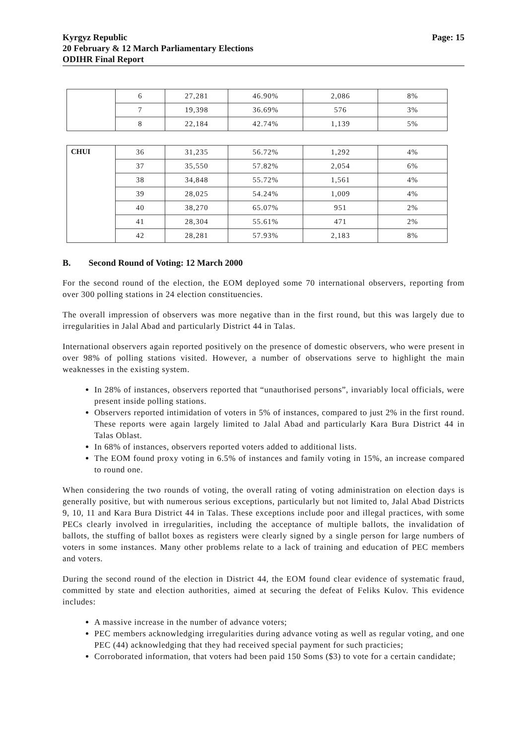Kyrgyz Republic
20 February & 12 March Parliamentary Elections
ODIHR Final Report
Page: 15
| | 6 | 27,281 | 46.90% | 2,086 | 8% |
| | 7 | 19,398 | 36.69% | 576 | 3% |
| | 8 | 22,184 | 42.74% | 1,139 | 5% |
| CHUI | 36 | 31,235 | 56.72% | 1,292 | 4% |
| | 37 | 35,550 | 57.82% | 2,054 | 6% |
| | 38 | 34,848 | 55.72% | 1,561 | 4% |
| | 39 | 28,025 | 54.24% | 1,009 | 4% |
| | 40 | 38,270 | 65.07% | 951 | 2% |
| | 41 | 28,304 | 55.61% | 471 | 2% |
| | 42 | 28,281 | 57.93% | 2,183 | 8% |
B. Second Round of Voting: 12 March 2000
For the second round of the election, the EOM deployed some 70 international observers, reporting from over 300 polling stations in 24 election constituencies.
The overall impression of observers was more negative than in the first round, but this was largely due to irregularities in Jalal Abad and particularly District 44 in Talas.
International observers again reported positively on the presence of domestic observers, who were present in over 98% of polling stations visited. However, a number of observations serve to highlight the main weaknesses in the existing system.
In 28% of instances, observers reported that “unauthorised persons”, invariably local officials, were present inside polling stations.
Observers reported intimidation of voters in 5% of instances, compared to just 2% in the first round. These reports were again largely limited to Jalal Abad and particularly Kara Bura District 44 in Talas Oblast.
In 68% of instances, observers reported voters added to additional lists.
The EOM found proxy voting in 6.5% of instances and family voting in 15%, an increase compared to round one.
When considering the two rounds of voting, the overall rating of voting administration on election days is generally positive, but with numerous serious exceptions, particularly but not limited to, Jalal Abad Districts 9, 10, 11 and Kara Bura District 44 in Talas. These exceptions include poor and illegal practices, with some PECs clearly involved in irregularities, including the acceptance of multiple ballots, the invalidation of ballots, the stuffing of ballot boxes as registers were clearly signed by a single person for large numbers of voters in some instances. Many other problems relate to a lack of training and education of PEC members and voters.
During the second round of the election in District 44, the EOM found clear evidence of systematic fraud, committed by state and election authorities, aimed at securing the defeat of Feliks Kulov. This evidence includes:
A massive increase in the number of advance voters;
PEC members acknowledging irregularities during advance voting as well as regular voting, and one PEC (44) acknowledging that they had received special payment for such practicies;
Corroborated information, that voters had been paid 150 Soms ($3) to vote for a certain candidate;